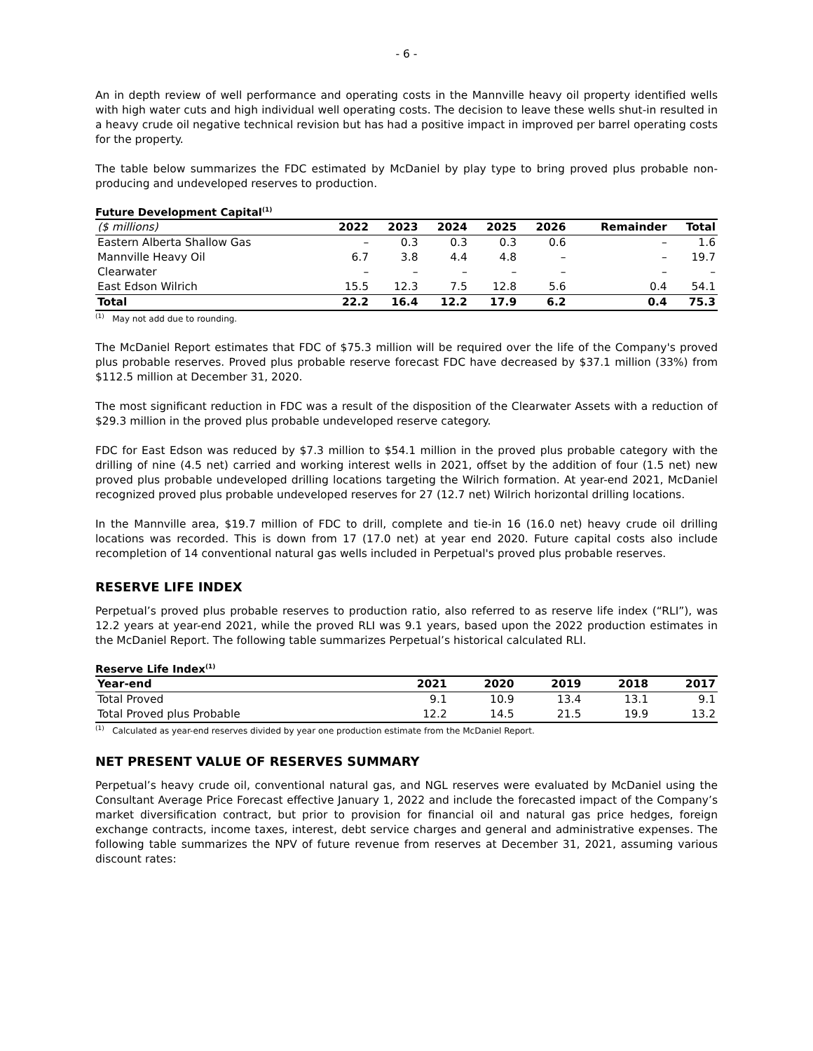- 6 -
An in depth review of well performance and operating costs in the Mannville heavy oil property identified wells with high water cuts and high individual well operating costs. The decision to leave these wells shut-in resulted in a heavy crude oil negative technical revision but has had a positive impact in improved per barrel operating costs for the property.
The table below summarizes the FDC estimated by McDaniel by play type to bring proved plus probable non-producing and undeveloped reserves to production.
Future Development Capital<sup>(1)</sup>
| ($ millions) | 2022 | 2023 | 2024 | 2025 | 2026 | Remainder | Total |
| --- | --- | --- | --- | --- | --- | --- | --- |
| Eastern Alberta Shallow Gas | – | 0.3 | 0.3 | 0.3 | 0.6 | – | 1.6 |
| Mannville Heavy Oil | 6.7 | 3.8 | 4.4 | 4.8 | – | – | 19.7 |
| Clearwater | – | – | – | – | – | – | – |
| East Edson Wilrich | 15.5 | 12.3 | 7.5 | 12.8 | 5.6 | 0.4 | 54.1 |
| Total | 22.2 | 16.4 | 12.2 | 17.9 | 6.2 | 0.4 | 75.3 |
<sup>(1)</sup> May not add due to rounding.
The McDaniel Report estimates that FDC of $75.3 million will be required over the life of the Company's proved plus probable reserves. Proved plus probable reserve forecast FDC have decreased by $37.1 million (33%) from $112.5 million at December 31, 2020.
The most significant reduction in FDC was a result of the disposition of the Clearwater Assets with a reduction of $29.3 million in the proved plus probable undeveloped reserve category.
FDC for East Edson was reduced by $7.3 million to $54.1 million in the proved plus probable category with the drilling of nine (4.5 net) carried and working interest wells in 2021, offset by the addition of four (1.5 net) new proved plus probable undeveloped drilling locations targeting the Wilrich formation. At year-end 2021, McDaniel recognized proved plus probable undeveloped reserves for 27 (12.7 net) Wilrich horizontal drilling locations.
In the Mannville area, $19.7 million of FDC to drill, complete and tie-in 16 (16.0 net) heavy crude oil drilling locations was recorded. This is down from 17 (17.0 net) at year end 2020. Future capital costs also include recompletion of 14 conventional natural gas wells included in Perpetual's proved plus probable reserves.
RESERVE LIFE INDEX
Perpetual’s proved plus probable reserves to production ratio, also referred to as reserve life index (“RLI”), was 12.2 years at year-end 2021, while the proved RLI was 9.1 years, based upon the 2022 production estimates in the McDaniel Report. The following table summarizes Perpetual’s historical calculated RLI.
Reserve Life Index<sup>(1)</sup>
| Year-end | 2021 | 2020 | 2019 | 2018 | 2017 |
| --- | --- | --- | --- | --- | --- |
| Total Proved | 9.1 | 10.9 | 13.4 | 13.1 | 9.1 |
| Total Proved plus Probable | 12.2 | 14.5 | 21.5 | 19.9 | 13.2 |
<sup>(1)</sup> Calculated as year-end reserves divided by year one production estimate from the McDaniel Report.
NET PRESENT VALUE OF RESERVES SUMMARY
Perpetual’s heavy crude oil, conventional natural gas, and NGL reserves were evaluated by McDaniel using the Consultant Average Price Forecast effective January 1, 2022 and include the forecasted impact of the Company’s market diversification contract, but prior to provision for financial oil and natural gas price hedges, foreign exchange contracts, income taxes, interest, debt service charges and general and administrative expenses. The following table summarizes the NPV of future revenue from reserves at December 31, 2021, assuming various discount rates: